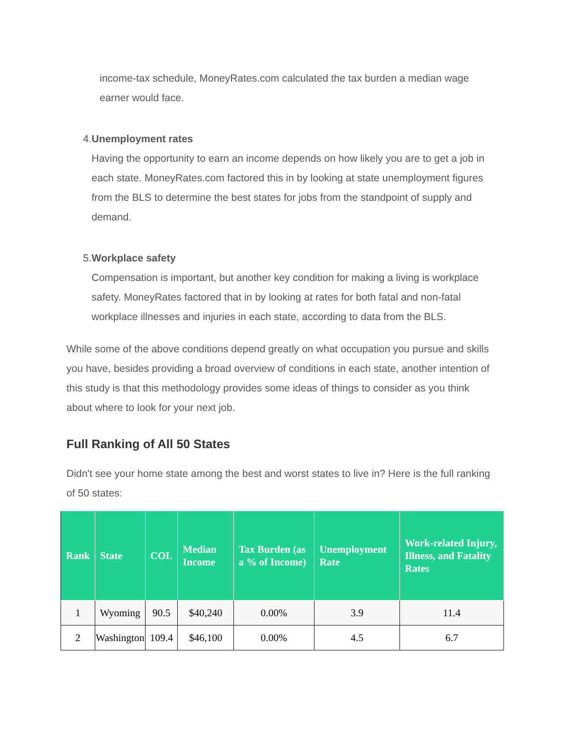income-tax schedule, MoneyRates.com calculated the tax burden a median wage earner would face.
4. Unemployment rates
Having the opportunity to earn an income depends on how likely you are to get a job in each state. MoneyRates.com factored this in by looking at state unemployment figures from the BLS to determine the best states for jobs from the standpoint of supply and demand.
5. Workplace safety
Compensation is important, but another key condition for making a living is workplace safety. MoneyRates factored that in by looking at rates for both fatal and non-fatal workplace illnesses and injuries in each state, according to data from the BLS.
While some of the above conditions depend greatly on what occupation you pursue and skills you have, besides providing a broad overview of conditions in each state, another intention of this study is that this methodology provides some ideas of things to consider as you think about where to look for your next job.
Full Ranking of All 50 States
Didn't see your home state among the best and worst states to live in? Here is the full ranking of 50 states:
| Rank | State | COL | Median Income | Tax Burden (as a % of Income) | Unemployment Rate | Work-related Injury, Illness, and Fatality Rates |
| --- | --- | --- | --- | --- | --- | --- |
| 1 | Wyoming | 90.5 | $40,240 | 0.00% | 3.9 | 11.4 |
| 2 | Washington | 109.4 | $46,100 | 0.00% | 4.5 | 6.7 |